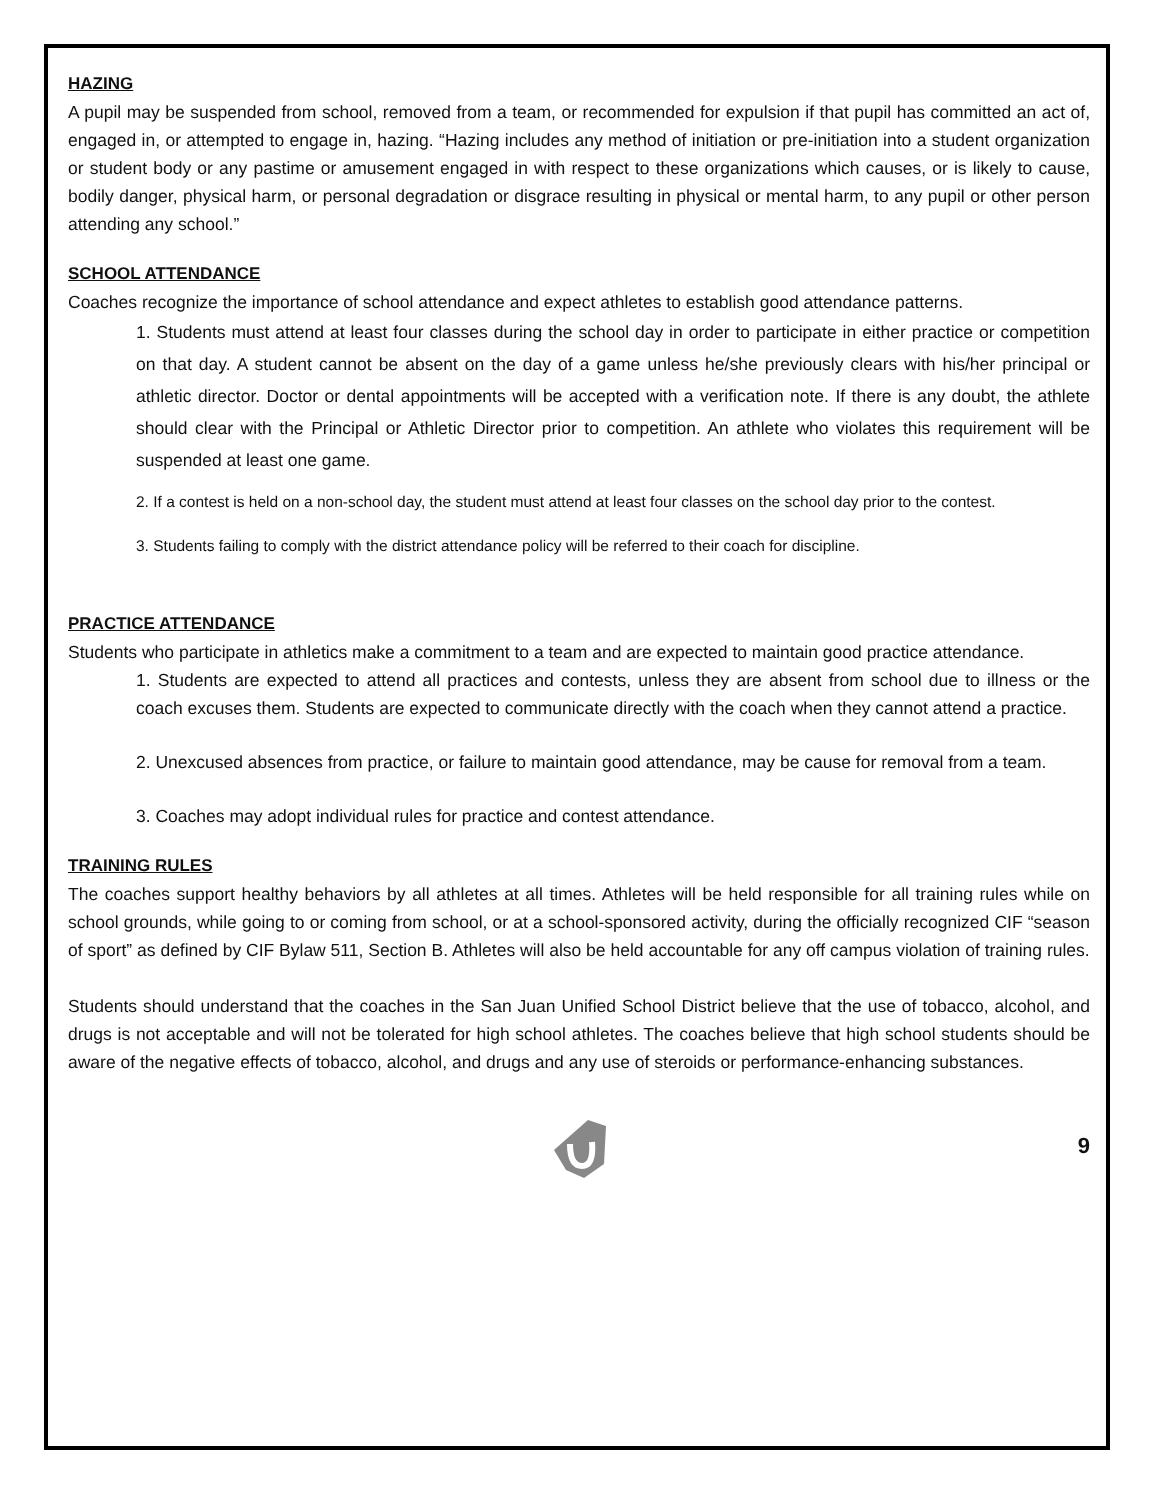HAZING
A pupil may be suspended from school, removed from a team, or recommended for expulsion if that pupil has committed an act of, engaged in, or attempted to engage in, hazing. “Hazing includes any method of initiation or pre-initiation into a student organization or student body or any pastime or amusement engaged in with respect to these organizations which causes, or is likely to cause, bodily danger, physical harm, or personal degradation or disgrace resulting in physical or mental harm, to any pupil or other person attending any school.”
SCHOOL ATTENDANCE
Coaches recognize the importance of school attendance and expect athletes to establish good attendance patterns.
1. Students must attend at least four classes during the school day in order to participate in either practice or competition on that day. A student cannot be absent on the day of a game unless he/she previously clears with his/her principal or athletic director. Doctor or dental appointments will be accepted with a verification note. If there is any doubt, the athlete should clear with the Principal or Athletic Director prior to competition. An athlete who violates this requirement will be suspended at least one game.
2. If a contest is held on a non-school day, the student must attend at least four classes on the school day prior to the contest.
3. Students failing to comply with the district attendance policy will be referred to their coach for discipline.
PRACTICE ATTENDANCE
Students who participate in athletics make a commitment to a team and are expected to maintain good practice attendance.
1. Students are expected to attend all practices and contests, unless they are absent from school due to illness or the coach excuses them. Students are expected to communicate directly with the coach when they cannot attend a practice.
2. Unexcused absences from practice, or failure to maintain good attendance, may be cause for removal from a team.
3. Coaches may adopt individual rules for practice and contest attendance.
TRAINING RULES
The coaches support healthy behaviors by all athletes at all times. Athletes will be held responsible for all training rules while on school grounds, while going to or coming from school, or at a school-sponsored activity, during the officially recognized CIF “season of sport” as defined by CIF Bylaw 511, Section B. Athletes will also be held accountable for any off campus violation of training rules.
Students should understand that the coaches in the San Juan Unified School District believe that the use of tobacco, alcohol, and drugs is not acceptable and will not be tolerated for high school athletes. The coaches believe that high school students should be aware of the negative effects of tobacco, alcohol, and drugs and any use of steroids or performance-enhancing substances.
9